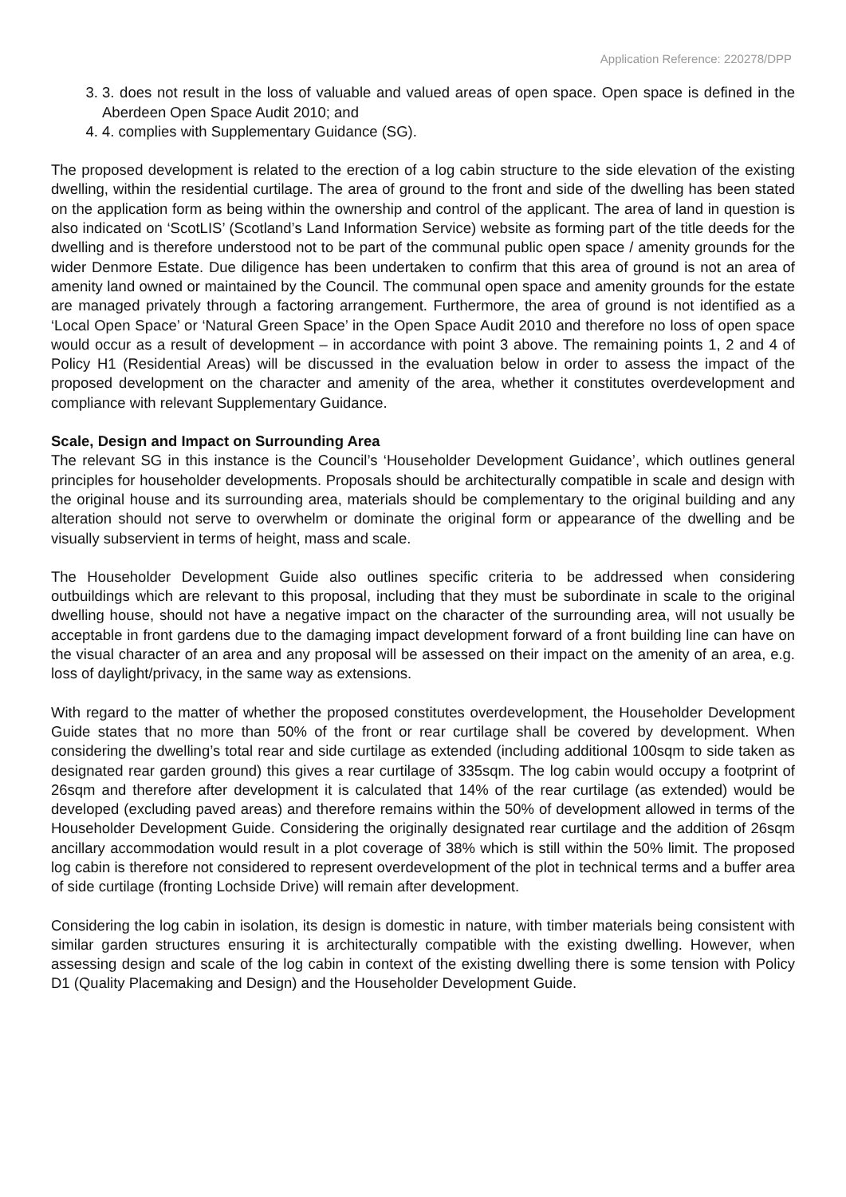Application Reference: 220278/DPP
3. 3. does not result in the loss of valuable and valued areas of open space. Open space is defined in the Aberdeen Open Space Audit 2010; and
4. 4. complies with Supplementary Guidance (SG).
The proposed development is related to the erection of a log cabin structure to the side elevation of the existing dwelling, within the residential curtilage. The area of ground to the front and side of the dwelling has been stated on the application form as being within the ownership and control of the applicant. The area of land in question is also indicated on ‘ScotLIS’ (Scotland’s Land Information Service) website as forming part of the title deeds for the dwelling and is therefore understood not to be part of the communal public open space / amenity grounds for the wider Denmore Estate. Due diligence has been undertaken to confirm that this area of ground is not an area of amenity land owned or maintained by the Council. The communal open space and amenity grounds for the estate are managed privately through a factoring arrangement. Furthermore, the area of ground is not identified as a ‘Local Open Space’ or ‘Natural Green Space’ in the Open Space Audit 2010 and therefore no loss of open space would occur as a result of development – in accordance with point 3 above. The remaining points 1, 2 and 4 of Policy H1 (Residential Areas) will be discussed in the evaluation below in order to assess the impact of the proposed development on the character and amenity of the area, whether it constitutes overdevelopment and compliance with relevant Supplementary Guidance.
Scale, Design and Impact on Surrounding Area
The relevant SG in this instance is the Council’s ‘Householder Development Guidance’, which outlines general principles for householder developments. Proposals should be architecturally compatible in scale and design with the original house and its surrounding area, materials should be complementary to the original building and any alteration should not serve to overwhelm or dominate the original form or appearance of the dwelling and be visually subservient in terms of height, mass and scale.
The Householder Development Guide also outlines specific criteria to be addressed when considering outbuildings which are relevant to this proposal, including that they must be subordinate in scale to the original dwelling house, should not have a negative impact on the character of the surrounding area, will not usually be acceptable in front gardens due to the damaging impact development forward of a front building line can have on the visual character of an area and any proposal will be assessed on their impact on the amenity of an area, e.g. loss of daylight/privacy, in the same way as extensions.
With regard to the matter of whether the proposed constitutes overdevelopment, the Householder Development Guide states that no more than 50% of the front or rear curtilage shall be covered by development. When considering the dwelling’s total rear and side curtilage as extended (including additional 100sqm to side taken as designated rear garden ground) this gives a rear curtilage of 335sqm. The log cabin would occupy a footprint of 26sqm and therefore after development it is calculated that 14% of the rear curtilage (as extended) would be developed (excluding paved areas) and therefore remains within the 50% of development allowed in terms of the Householder Development Guide. Considering the originally designated rear curtilage and the addition of 26sqm ancillary accommodation would result in a plot coverage of 38% which is still within the 50% limit. The proposed log cabin is therefore not considered to represent overdevelopment of the plot in technical terms and a buffer area of side curtilage (fronting Lochside Drive) will remain after development.
Considering the log cabin in isolation, its design is domestic in nature, with timber materials being consistent with similar garden structures ensuring it is architecturally compatible with the existing dwelling. However, when assessing design and scale of the log cabin in context of the existing dwelling there is some tension with Policy D1 (Quality Placemaking and Design) and the Householder Development Guide.